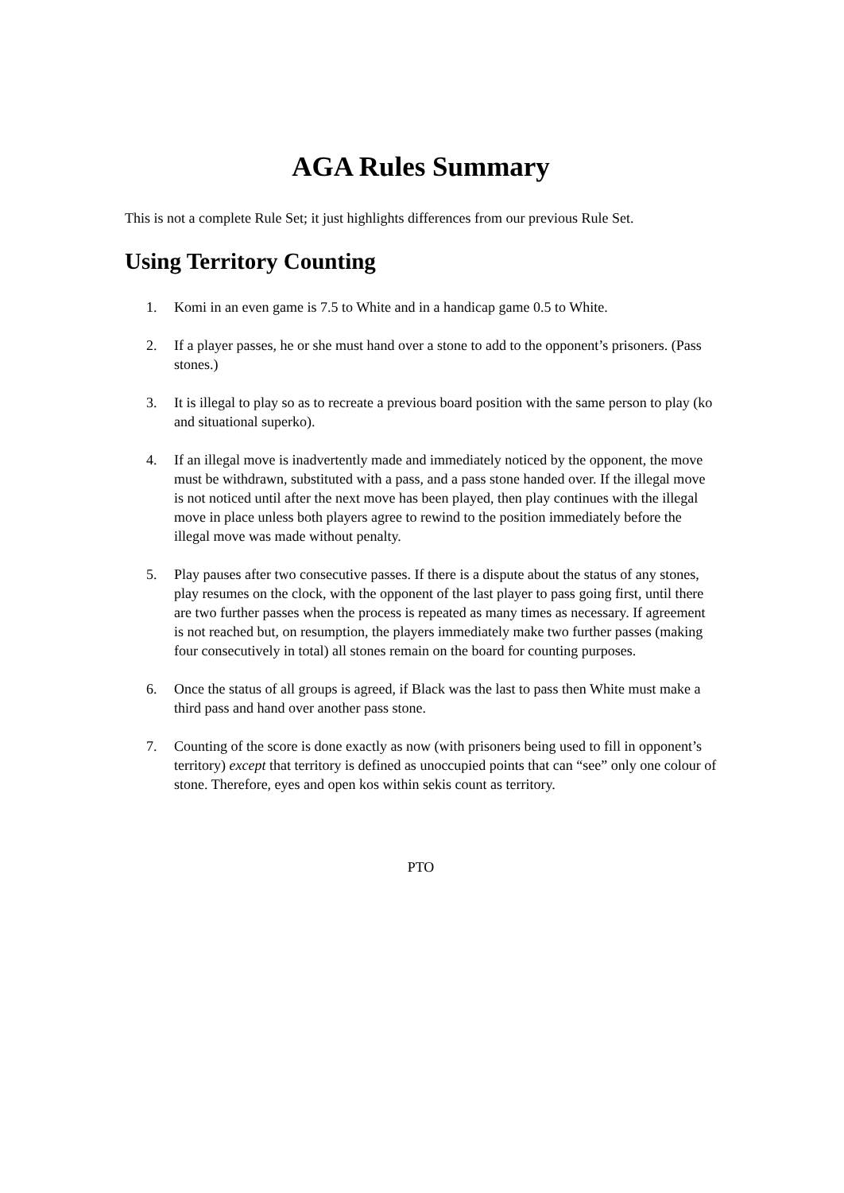AGA Rules Summary
This is not a complete Rule Set; it just highlights differences from our previous Rule Set.
Using Territory Counting
1. Komi in an even game is 7.5 to White and in a handicap game 0.5 to White.
2. If a player passes, he or she must hand over a stone to add to the opponent’s prisoners. (Pass stones.)
3. It is illegal to play so as to recreate a previous board position with the same person to play (ko and situational superko).
4. If an illegal move is inadvertently made and immediately noticed by the opponent, the move must be withdrawn, substituted with a pass, and a pass stone handed over. If the illegal move is not noticed until after the next move has been played, then play continues with the illegal move in place unless both players agree to rewind to the position immediately before the illegal move was made without penalty.
5. Play pauses after two consecutive passes. If there is a dispute about the status of any stones, play resumes on the clock, with the opponent of the last player to pass going first, until there are two further passes when the process is repeated as many times as necessary. If agreement is not reached but, on resumption, the players immediately make two further passes (making four consecutively in total) all stones remain on the board for counting purposes.
6. Once the status of all groups is agreed, if Black was the last to pass then White must make a third pass and hand over another pass stone.
7. Counting of the score is done exactly as now (with prisoners being used to fill in opponent’s territory) except that territory is defined as unoccupied points that can “see” only one colour of stone. Therefore, eyes and open kos within sekis count as territory.
PTO